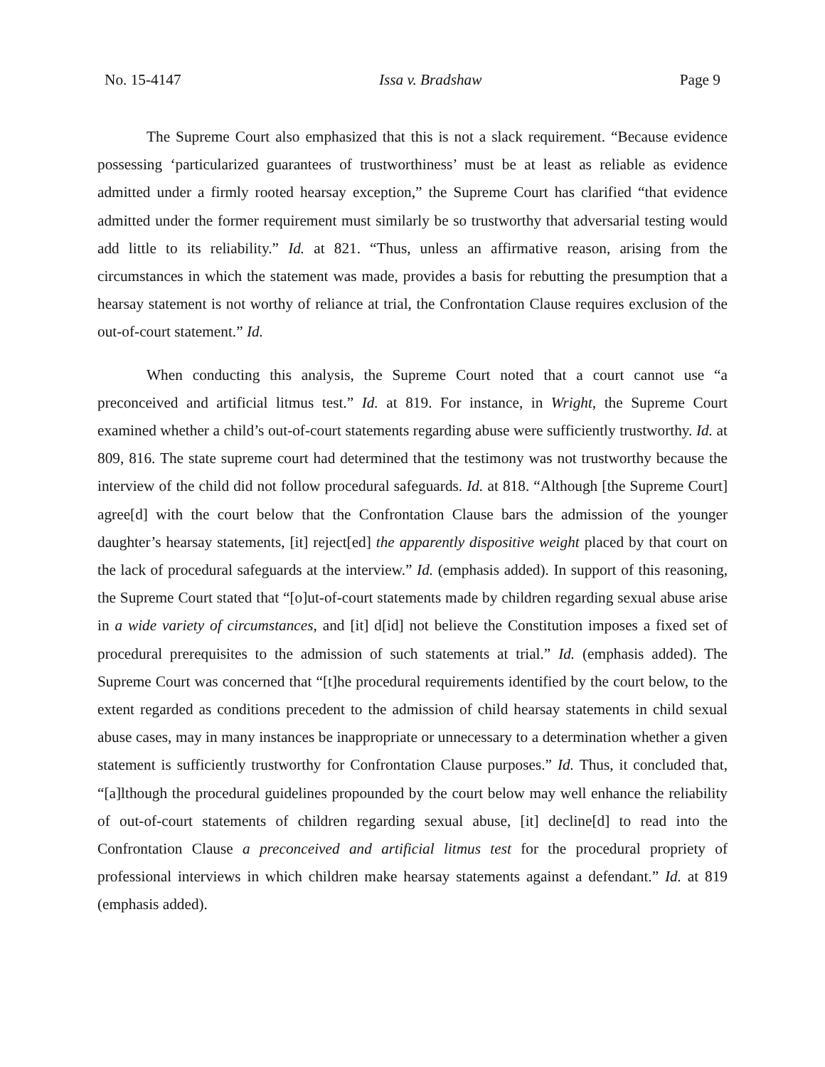No. 15-4147 Issa v. Bradshaw Page 9
The Supreme Court also emphasized that this is not a slack requirement. “Because evidence possessing ‘particularized guarantees of trustworthiness’ must be at least as reliable as evidence admitted under a firmly rooted hearsay exception,” the Supreme Court has clarified “that evidence admitted under the former requirement must similarly be so trustworthy that adversarial testing would add little to its reliability.” Id. at 821. “Thus, unless an affirmative reason, arising from the circumstances in which the statement was made, provides a basis for rebutting the presumption that a hearsay statement is not worthy of reliance at trial, the Confrontation Clause requires exclusion of the out-of-court statement.” Id.
When conducting this analysis, the Supreme Court noted that a court cannot use “a preconceived and artificial litmus test.” Id. at 819. For instance, in Wright, the Supreme Court examined whether a child’s out-of-court statements regarding abuse were sufficiently trustworthy. Id. at 809, 816. The state supreme court had determined that the testimony was not trustworthy because the interview of the child did not follow procedural safeguards. Id. at 818. “Although [the Supreme Court] agree[d] with the court below that the Confrontation Clause bars the admission of the younger daughter’s hearsay statements, [it] reject[ed] the apparently dispositive weight placed by that court on the lack of procedural safeguards at the interview.” Id. (emphasis added). In support of this reasoning, the Supreme Court stated that “[o]ut-of-court statements made by children regarding sexual abuse arise in a wide variety of circumstances, and [it] d[id] not believe the Constitution imposes a fixed set of procedural prerequisites to the admission of such statements at trial.” Id. (emphasis added). The Supreme Court was concerned that “[t]he procedural requirements identified by the court below, to the extent regarded as conditions precedent to the admission of child hearsay statements in child sexual abuse cases, may in many instances be inappropriate or unnecessary to a determination whether a given statement is sufficiently trustworthy for Confrontation Clause purposes.” Id. Thus, it concluded that, “[a]lthough the procedural guidelines propounded by the court below may well enhance the reliability of out-of-court statements of children regarding sexual abuse, [it] decline[d] to read into the Confrontation Clause a preconceived and artificial litmus test for the procedural propriety of professional interviews in which children make hearsay statements against a defendant.” Id. at 819 (emphasis added).